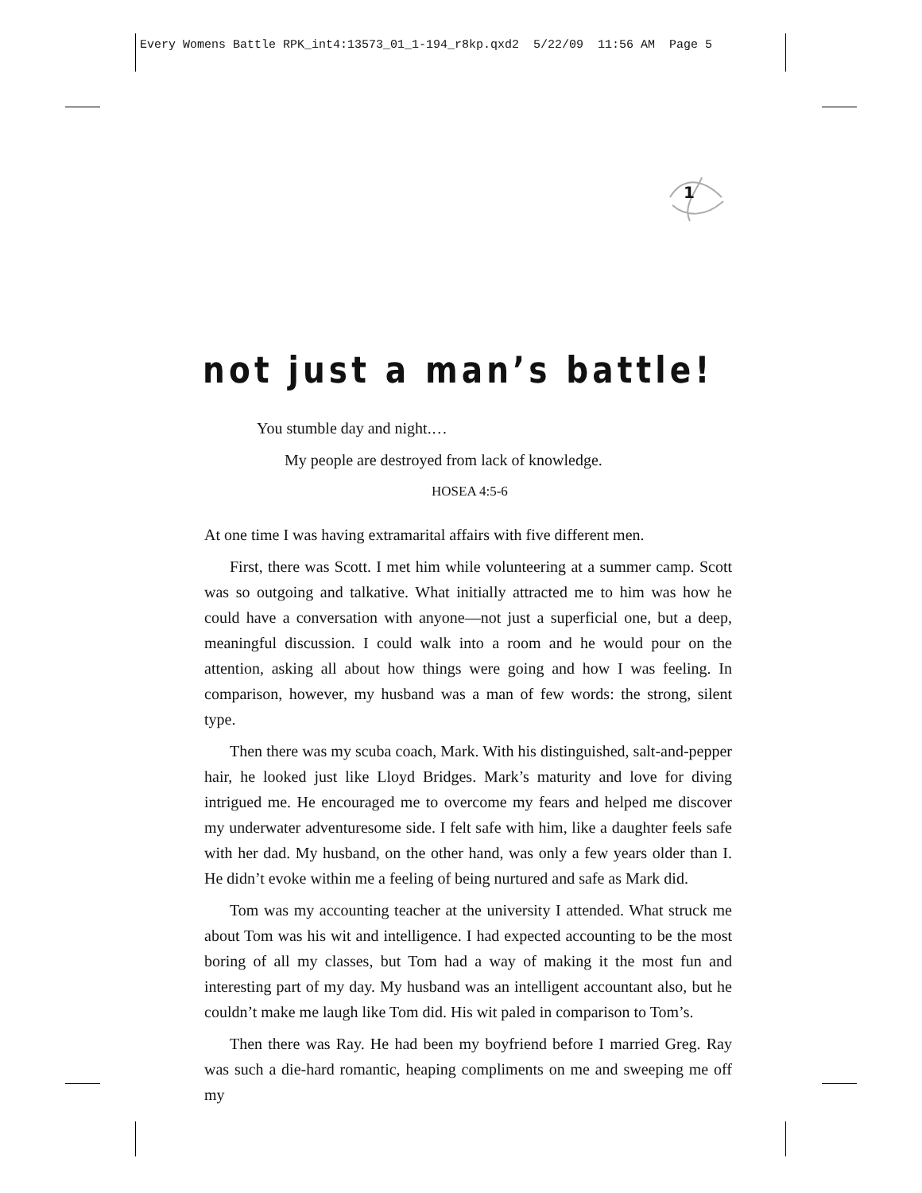Every Womens Battle RPK_int4:13573_01_1-194_r8kp.qxd2 5/22/09 11:56 AM Page 5
1
not just a man’s battle!
You stumble day and night.…
My people are destroyed from lack of knowledge.
HOSEA 4:5-6
At one time I was having extramarital affairs with five different men.
First, there was Scott. I met him while volunteering at a summer camp. Scott was so outgoing and talkative. What initially attracted me to him was how he could have a conversation with anyone—not just a superficial one, but a deep, meaningful discussion. I could walk into a room and he would pour on the attention, asking all about how things were going and how I was feeling. In comparison, however, my husband was a man of few words: the strong, silent type.
Then there was my scuba coach, Mark. With his distinguished, salt-and-pepper hair, he looked just like Lloyd Bridges. Mark’s maturity and love for diving intrigued me. He encouraged me to overcome my fears and helped me discover my underwater adventuresome side. I felt safe with him, like a daughter feels safe with her dad. My husband, on the other hand, was only a few years older than I. He didn’t evoke within me a feeling of being nurtured and safe as Mark did.
Tom was my accounting teacher at the university I attended. What struck me about Tom was his wit and intelligence. I had expected accounting to be the most boring of all my classes, but Tom had a way of making it the most fun and interesting part of my day. My husband was an intelligent accountant also, but he couldn’t make me laugh like Tom did. His wit paled in comparison to Tom’s.
Then there was Ray. He had been my boyfriend before I married Greg. Ray was such a die-hard romantic, heaping compliments on me and sweeping me off my